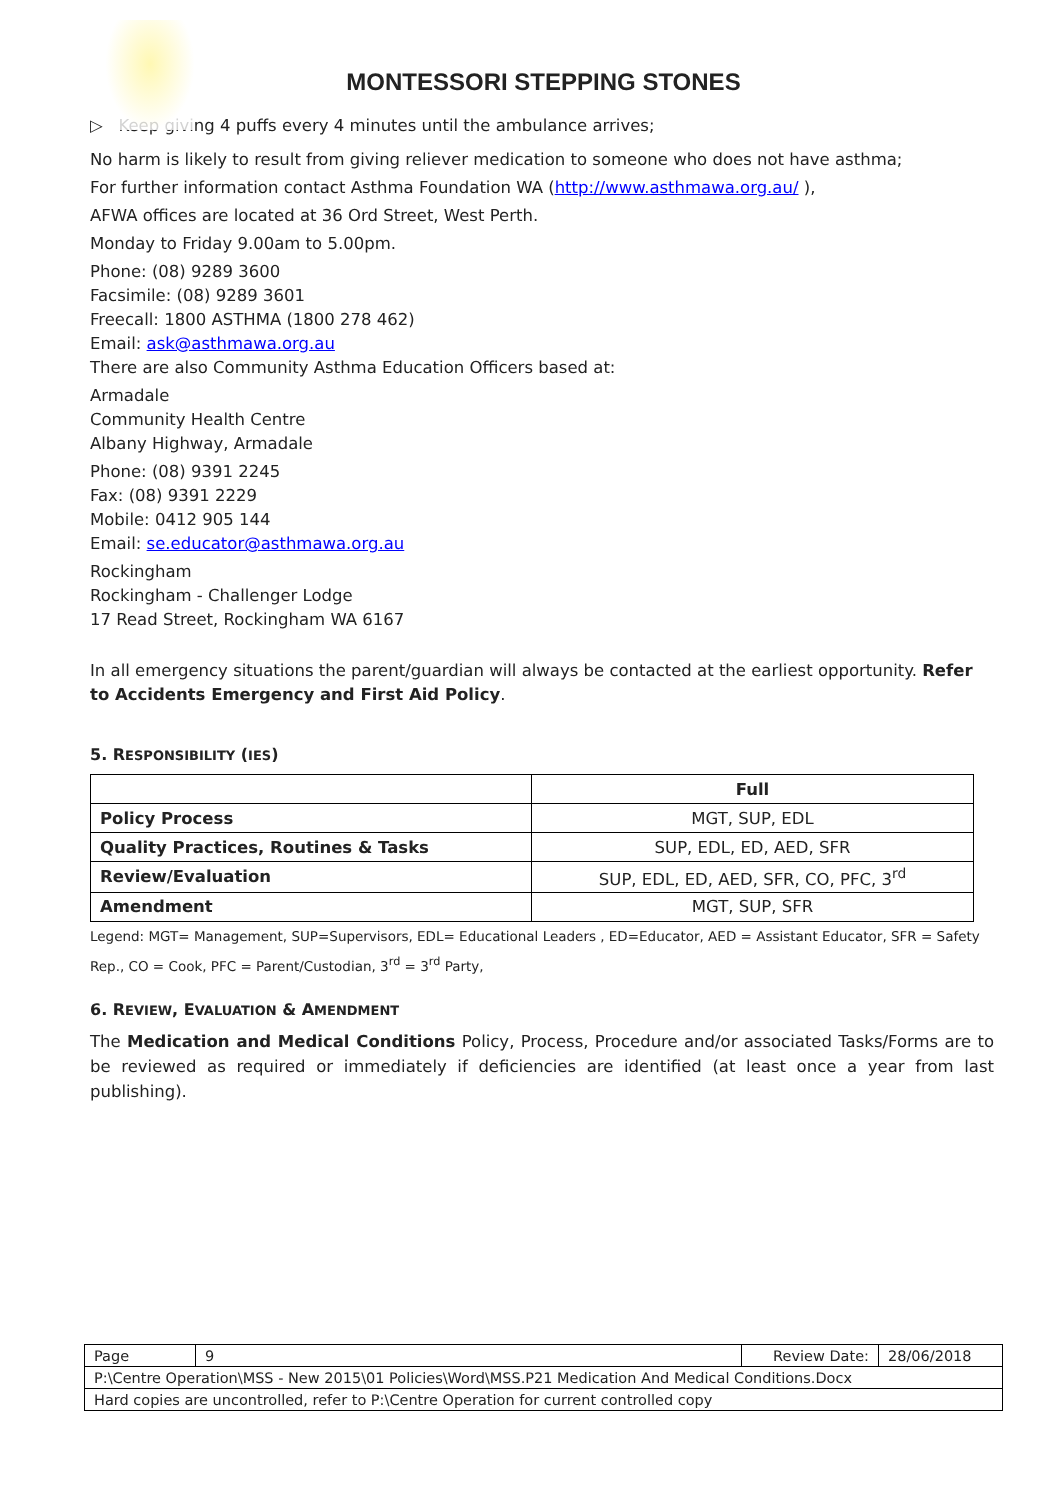MONTESSORI STEPPING STONES
▷ Keep giving 4 puffs every 4 minutes until the ambulance arrives;
No harm is likely to result from giving reliever medication to someone who does not have asthma;
For further information contact Asthma Foundation WA (http://www.asthmawa.org.au/ ),
AFWA offices are located at 36 Ord Street, West Perth.
Monday to Friday 9.00am to 5.00pm.
Phone: (08) 9289 3600
Facsimile: (08) 9289 3601
Freecall: 1800 ASTHMA (1800 278 462)
Email: ask@asthmawa.org.au
There are also Community Asthma Education Officers based at:
Armadale
Community Health Centre
Albany Highway, Armadale
Phone: (08) 9391 2245
Fax: (08) 9391 2229
Mobile: 0412 905 144
Email: se.educator@asthmawa.org.au
Rockingham
Rockingham - Challenger Lodge
17 Read Street, Rockingham WA 6167
In all emergency situations the parent/guardian will always be contacted at the earliest opportunity. Refer to Accidents Emergency and First Aid Policy.
5. RESPONSIBILITY (IES)
| | Full |
| Policy Process | MGT, SUP, EDL |
| Quality Practices, Routines & Tasks | SUP, EDL, ED, AED, SFR |
| Review/Evaluation | SUP, EDL, ED, AED, SFR, CO, PFC, 3<sup>rd</sup> |
| Amendment | MGT, SUP, SFR |
Legend: MGT= Management, SUP=Supervisors, EDL= Educational Leaders , ED=Educator, AED = Assistant Educator, SFR = Safety Rep., CO = Cook, PFC = Parent/Custodian, 3<sup>rd</sup> = 3<sup>rd</sup> Party,
6. REVIEW, EVALUATION & AMENDMENT
The Medication and Medical Conditions Policy, Process, Procedure and/or associated Tasks/Forms are to be reviewed as required or immediately if deficiencies are identified (at least once a year from last publishing).
| Page | 9 | Review Date: | 28/06/2018 |
| P:\Centre Operation\MSS - New 2015\01 Policies\Word\MSS.P21 Medication And Medical Conditions.Docx | | | |
| Hard copies are uncontrolled, refer to P:\Centre Operation for current controlled copy | | | |